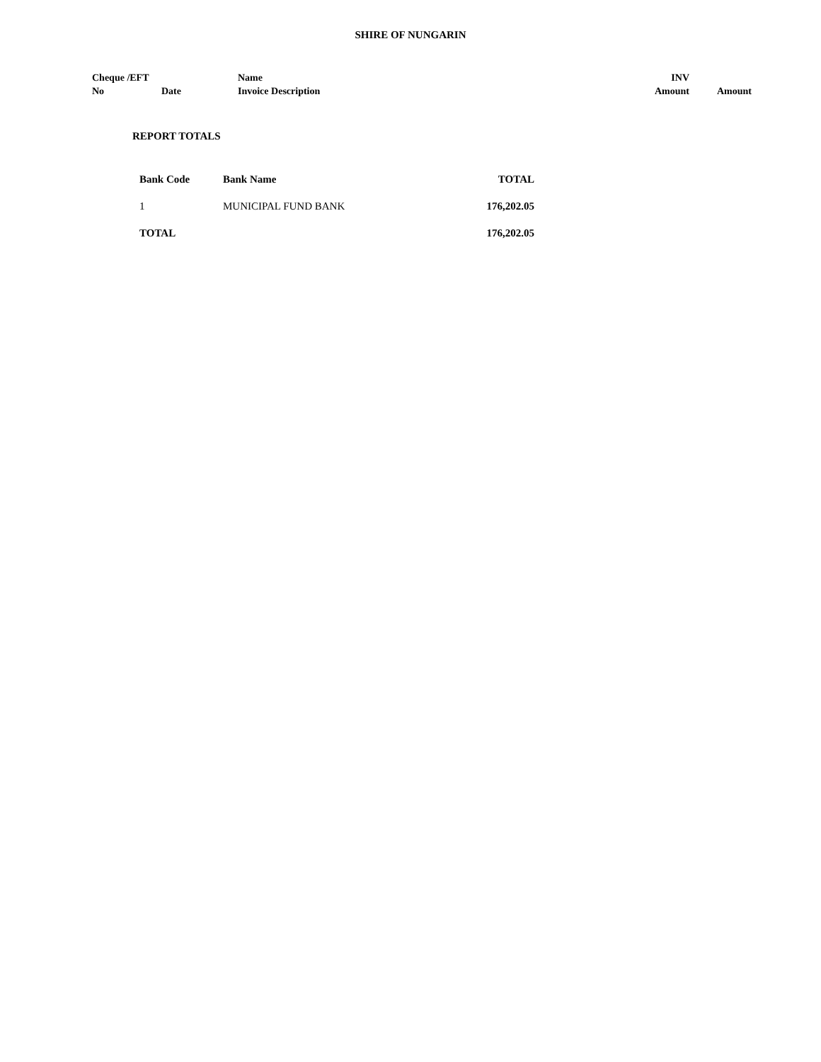SHIRE OF NUNGARIN
| Cheque /EFT No | Date | Name Invoice Description | INV Amount | Amount |
REPORT TOTALS
| Bank Code | Bank Name | TOTAL |
| --- | --- | --- |
| 1 | MUNICIPAL FUND BANK | 176,202.05 |
| TOTAL | | 176,202.05 |